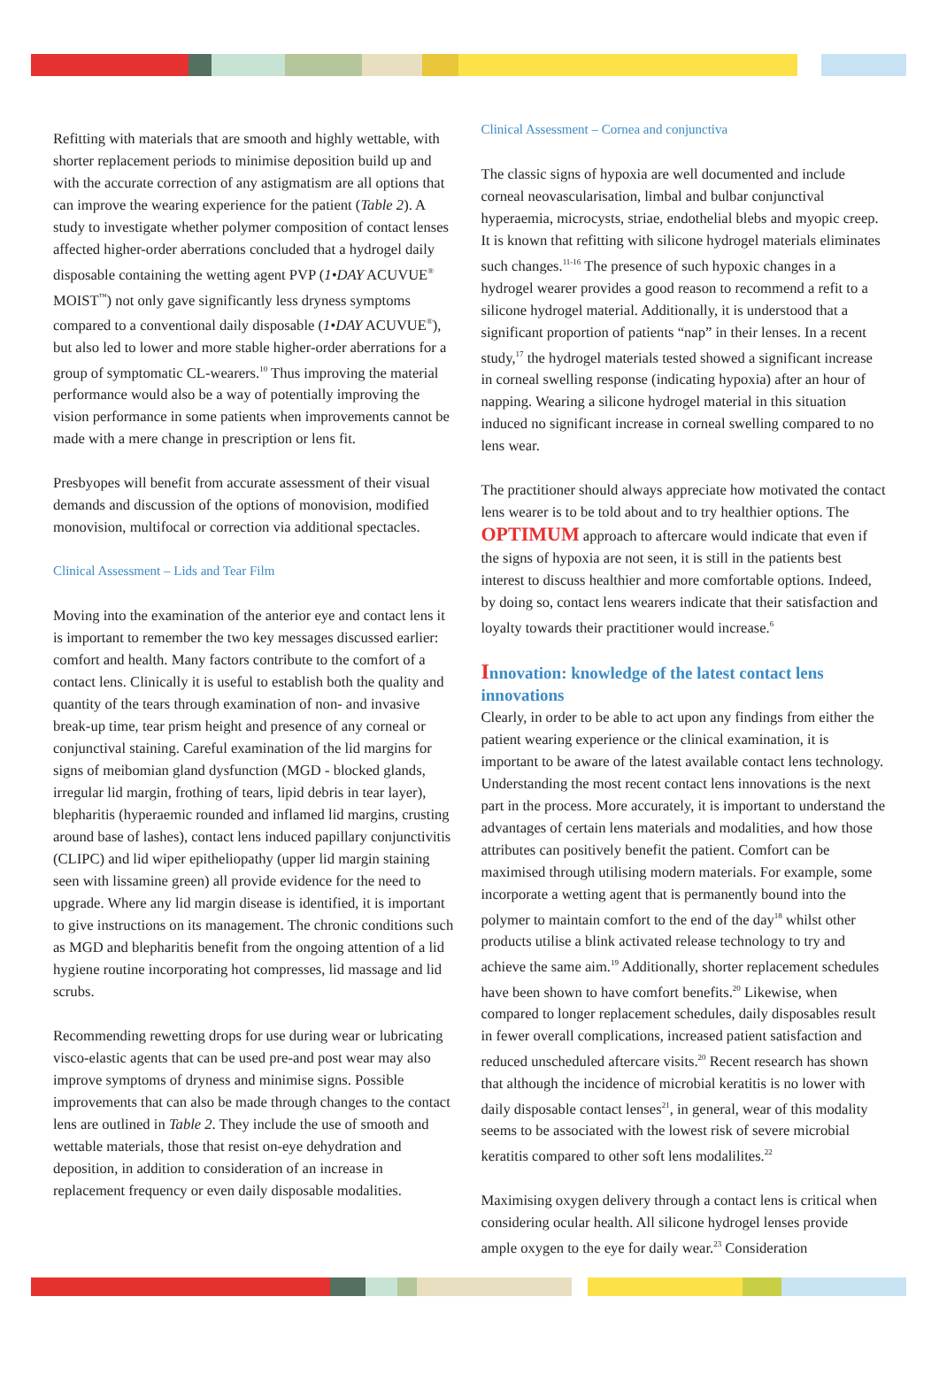Refitting with materials that are smooth and highly wettable, with shorter replacement periods to minimise deposition build up and with the accurate correction of any astigmatism are all options that can improve the wearing experience for the patient (Table 2). A study to investigate whether polymer composition of contact lenses affected higher-order aberrations concluded that a hydrogel daily disposable containing the wetting agent PVP (1•DAY ACUVUE<sup>®</sup> MOIST<sup>™</sup>) not only gave significantly less dryness symptoms compared to a conventional daily disposable (1•DAY ACUVUE<sup>®</sup>), but also led to lower and more stable higher-order aberrations for a group of symptomatic CL-wearers.<sup>10</sup> Thus improving the material performance would also be a way of potentially improving the vision performance in some patients when improvements cannot be made with a mere change in prescription or lens fit.
Presbyopes will benefit from accurate assessment of their visual demands and discussion of the options of monovision, modified monovision, multifocal or correction via additional spectacles.
Clinical Assessment – Lids and Tear Film
Moving into the examination of the anterior eye and contact lens it is important to remember the two key messages discussed earlier: comfort and health. Many factors contribute to the comfort of a contact lens. Clinically it is useful to establish both the quality and quantity of the tears through examination of non- and invasive break-up time, tear prism height and presence of any corneal or conjunctival staining. Careful examination of the lid margins for signs of meibomian gland dysfunction (MGD - blocked glands, irregular lid margin, frothing of tears, lipid debris in tear layer), blepharitis (hyperaemic rounded and inflamed lid margins, crusting around base of lashes), contact lens induced papillary conjunctivitis (CLIPC) and lid wiper epitheliopathy (upper lid margin staining seen with lissamine green) all provide evidence for the need to upgrade. Where any lid margin disease is identified, it is important to give instructions on its management. The chronic conditions such as MGD and blepharitis benefit from the ongoing attention of a lid hygiene routine incorporating hot compresses, lid massage and lid scrubs.
Recommending rewetting drops for use during wear or lubricating visco-elastic agents that can be used pre-and post wear may also improve symptoms of dryness and minimise signs. Possible improvements that can also be made through changes to the contact lens are outlined in Table 2. They include the use of smooth and wettable materials, those that resist on-eye dehydration and deposition, in addition to consideration of an increase in replacement frequency or even daily disposable modalities.
Clinical Assessment – Cornea and conjunctiva
The classic signs of hypoxia are well documented and include corneal neovascularisation, limbal and bulbar conjunctival hyperaemia, microcysts, striae, endothelial blebs and myopic creep. It is known that refitting with silicone hydrogel materials eliminates such changes.<sup>11-16</sup> The presence of such hypoxic changes in a hydrogel wearer provides a good reason to recommend a refit to a silicone hydrogel material. Additionally, it is understood that a significant proportion of patients “nap” in their lenses. In a recent study,<sup>17</sup> the hydrogel materials tested showed a significant increase in corneal swelling response (indicating hypoxia) after an hour of napping. Wearing a silicone hydrogel material in this situation induced no significant increase in corneal swelling compared to no lens wear.
The practitioner should always appreciate how motivated the contact lens wearer is to be told about and to try healthier options. The OPTIMUM approach to aftercare would indicate that even if the signs of hypoxia are not seen, it is still in the patients best interest to discuss healthier and more comfortable options. Indeed, by doing so, contact lens wearers indicate that their satisfaction and loyalty towards their practitioner would increase.<sup>6</sup>
Innovation: knowledge of the latest contact lens innovations
Clearly, in order to be able to act upon any findings from either the patient wearing experience or the clinical examination, it is important to be aware of the latest available contact lens technology. Understanding the most recent contact lens innovations is the next part in the process. More accurately, it is important to understand the advantages of certain lens materials and modalities, and how those attributes can positively benefit the patient. Comfort can be maximised through utilising modern materials. For example, some incorporate a wetting agent that is permanently bound into the polymer to maintain comfort to the end of the day<sup>18</sup> whilst other products utilise a blink activated release technology to try and achieve the same aim.<sup>19</sup> Additionally, shorter replacement schedules have been shown to have comfort benefits.<sup>20</sup> Likewise, when compared to longer replacement schedules, daily disposables result in fewer overall complications, increased patient satisfaction and reduced unscheduled aftercare visits.<sup>20</sup> Recent research has shown that although the incidence of microbial keratitis is no lower with daily disposable contact lenses<sup>21</sup>, in general, wear of this modality seems to be associated with the lowest risk of severe microbial keratitis compared to other soft lens modalilites.<sup>22</sup>
Maximising oxygen delivery through a contact lens is critical when considering ocular health. All silicone hydrogel lenses provide ample oxygen to the eye for daily wear.<sup>23</sup> Consideration